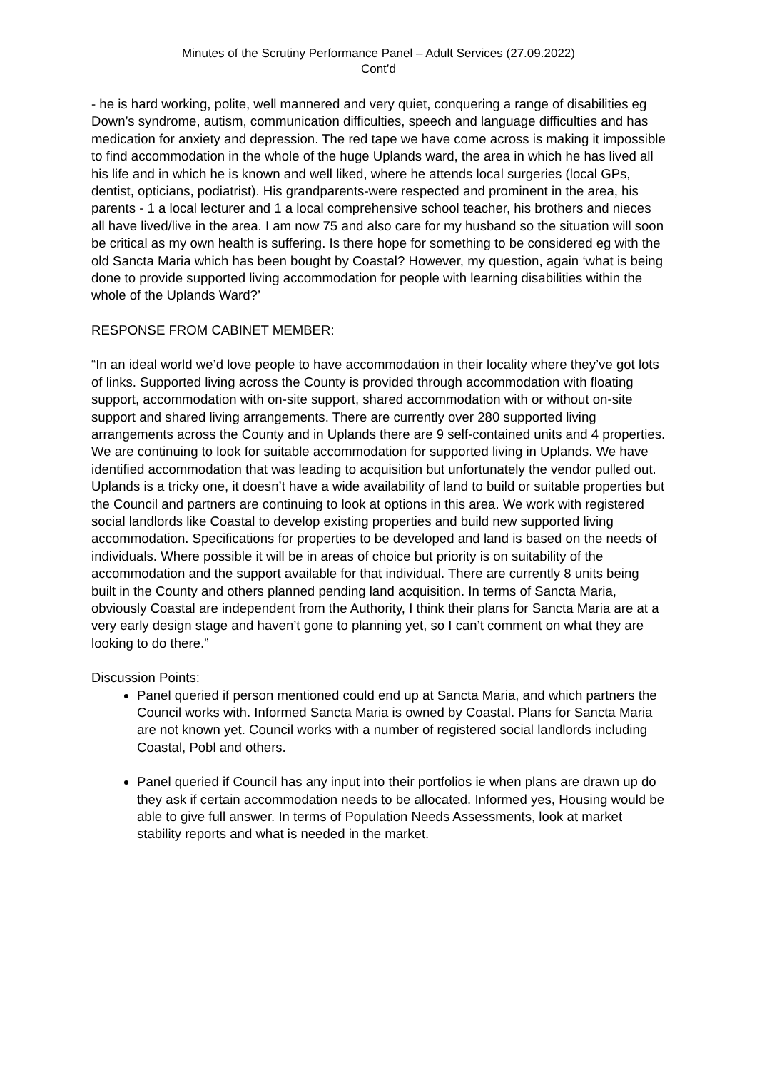Minutes of the Scrutiny Performance Panel – Adult Services (27.09.2022)
Cont’d
- he is hard working, polite, well mannered and very quiet, conquering a range of disabilities eg Down’s syndrome, autism, communication difficulties, speech and language difficulties and has medication for anxiety and depression. The red tape we have come across is making it impossible to find accommodation in the whole of the huge Uplands ward, the area in which he has lived all his life and in which he is known and well liked, where he attends local surgeries (local GPs, dentist, opticians, podiatrist). His grandparents-were respected and prominent in the area, his parents - 1 a local lecturer and 1 a local comprehensive school teacher, his brothers and nieces all have lived/live in the area. I am now 75 and also care for my husband so the situation will soon be critical as my own health is suffering. Is there hope for something to be considered eg with the old Sancta Maria which has been bought by Coastal? However, my question, again ‘what is being done to provide supported living accommodation for people with learning disabilities within the whole of the Uplands Ward?’
RESPONSE FROM CABINET MEMBER:
“In an ideal world we’d love people to have accommodation in their locality where they’ve got lots of links. Supported living across the County is provided through accommodation with floating support, accommodation with on-site support, shared accommodation with or without on-site support and shared living arrangements. There are currently over 280 supported living arrangements across the County and in Uplands there are 9 self-contained units and 4 properties. We are continuing to look for suitable accommodation for supported living in Uplands. We have identified accommodation that was leading to acquisition but unfortunately the vendor pulled out. Uplands is a tricky one, it doesn’t have a wide availability of land to build or suitable properties but the Council and partners are continuing to look at options in this area. We work with registered social landlords like Coastal to develop existing properties and build new supported living accommodation. Specifications for properties to be developed and land is based on the needs of individuals. Where possible it will be in areas of choice but priority is on suitability of the accommodation and the support available for that individual. There are currently 8 units being built in the County and others planned pending land acquisition. In terms of Sancta Maria, obviously Coastal are independent from the Authority, I think their plans for Sancta Maria are at a very early design stage and haven’t gone to planning yet, so I can’t comment on what they are looking to do there.”
Discussion Points:
Panel queried if person mentioned could end up at Sancta Maria, and which partners the Council works with. Informed Sancta Maria is owned by Coastal. Plans for Sancta Maria are not known yet. Council works with a number of registered social landlords including Coastal, Pobl and others.
Panel queried if Council has any input into their portfolios ie when plans are drawn up do they ask if certain accommodation needs to be allocated. Informed yes, Housing would be able to give full answer. In terms of Population Needs Assessments, look at market stability reports and what is needed in the market.